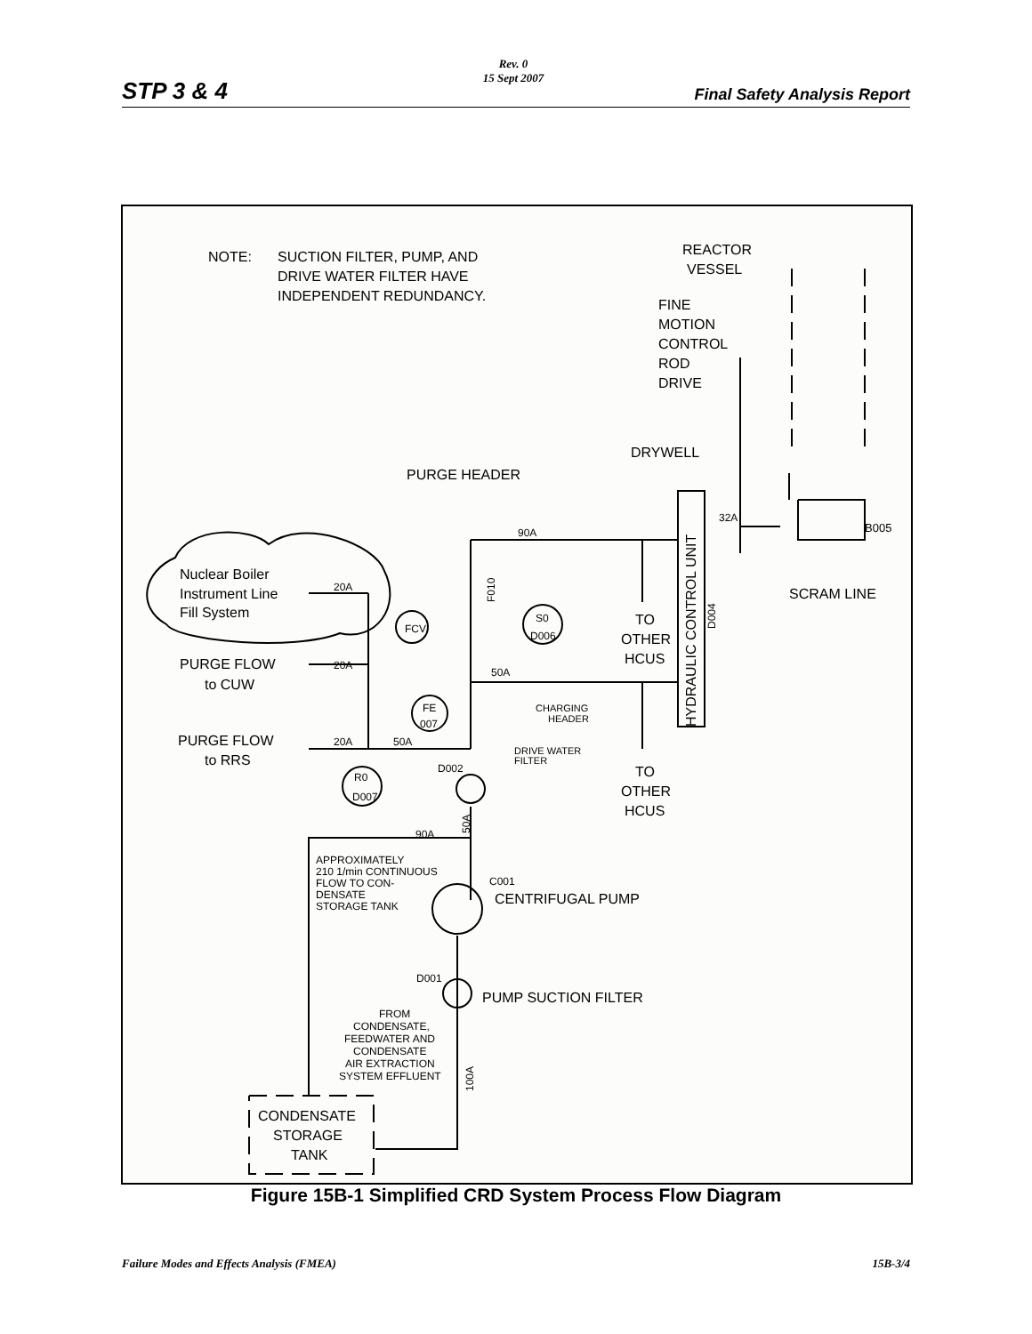STP 3 & 4
Rev. 0
15 Sept 2007
Final Safety Analysis Report
NOTE:
SUCTION FILTER, PUMP, AND
DRIVE WATER FILTER HAVE
INDEPENDENT REDUNDANCY.
REACTOR
VESSEL
FINE
MOTION
CONTROL
ROD
DRIVE
DRYWELL
PURGE HEADER
32A
B005
90A
SCRAM LINE
Nuclear Boiler
Instrument Line
Fill System
20A
TO
OTHER
HCUS
FCV
S0
D006
PURGE FLOW
to CUW
20A
50A
CHARGING
HEADER
FE
007
PURGE FLOW
to RRS
20A
50A
DRIVE WATER
FILTER
D002
TO
OTHER
HCUS
R0
D007
90A
APPROXIMATELY
210 1/min CONTINUOUS
FLOW TO CON-
DENSATE
STORAGE TANK
C001
CENTRIFUGAL PUMP
D001
PUMP SUCTION FILTER
FROM
CONDENSATE,
FEEDWATER AND
CONDENSATE
AIR EXTRACTION
SYSTEM EFFLUENT
CONDENSATE
STORAGE
TANK
HYDRAULIC CONTROL UNIT
D004
F010
50A
100A
Figure 15B-1 Simplified CRD System Process Flow Diagram
Failure Modes and Effects Analysis (FMEA)
15B-3/4